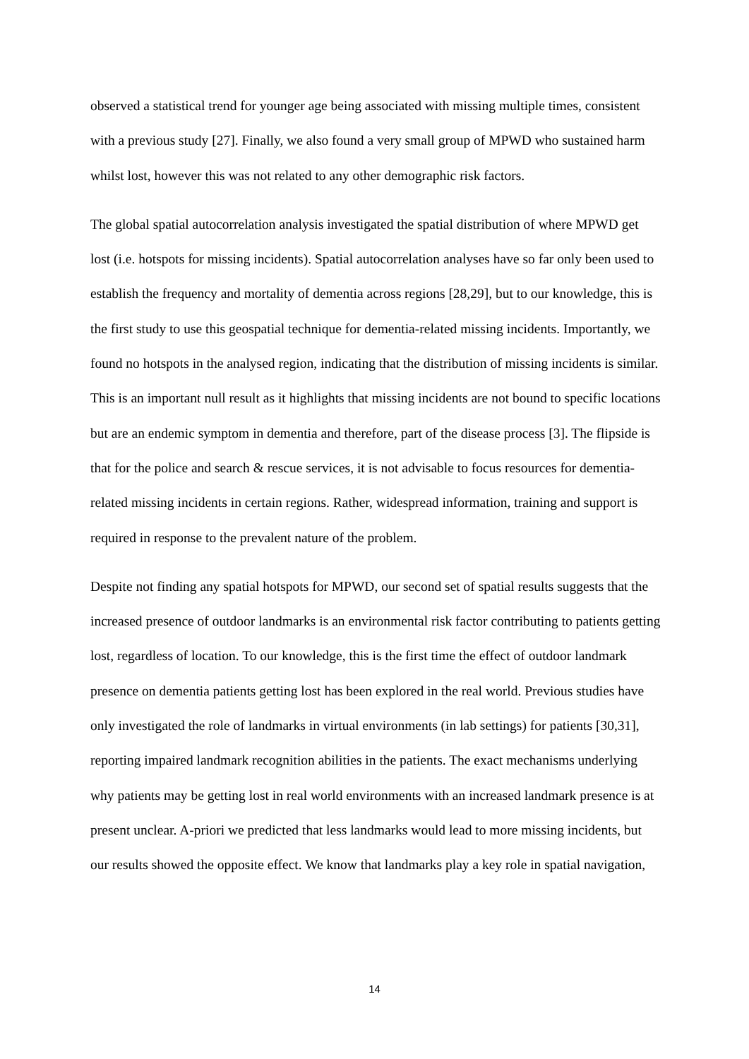observed a statistical trend for younger age being associated with missing multiple times, consistent with a previous study [27]. Finally, we also found a very small group of MPWD who sustained harm whilst lost, however this was not related to any other demographic risk factors.
The global spatial autocorrelation analysis investigated the spatial distribution of where MPWD get lost (i.e. hotspots for missing incidents). Spatial autocorrelation analyses have so far only been used to establish the frequency and mortality of dementia across regions [28,29], but to our knowledge, this is the first study to use this geospatial technique for dementia-related missing incidents. Importantly, we found no hotspots in the analysed region, indicating that the distribution of missing incidents is similar. This is an important null result as it highlights that missing incidents are not bound to specific locations but are an endemic symptom in dementia and therefore, part of the disease process [3]. The flipside is that for the police and search & rescue services, it is not advisable to focus resources for dementia-related missing incidents in certain regions. Rather, widespread information, training and support is required in response to the prevalent nature of the problem.
Despite not finding any spatial hotspots for MPWD, our second set of spatial results suggests that the increased presence of outdoor landmarks is an environmental risk factor contributing to patients getting lost, regardless of location. To our knowledge, this is the first time the effect of outdoor landmark presence on dementia patients getting lost has been explored in the real world. Previous studies have only investigated the role of landmarks in virtual environments (in lab settings) for patients [30,31], reporting impaired landmark recognition abilities in the patients. The exact mechanisms underlying why patients may be getting lost in real world environments with an increased landmark presence is at present unclear. A-priori we predicted that less landmarks would lead to more missing incidents, but our results showed the opposite effect. We know that landmarks play a key role in spatial navigation,
14